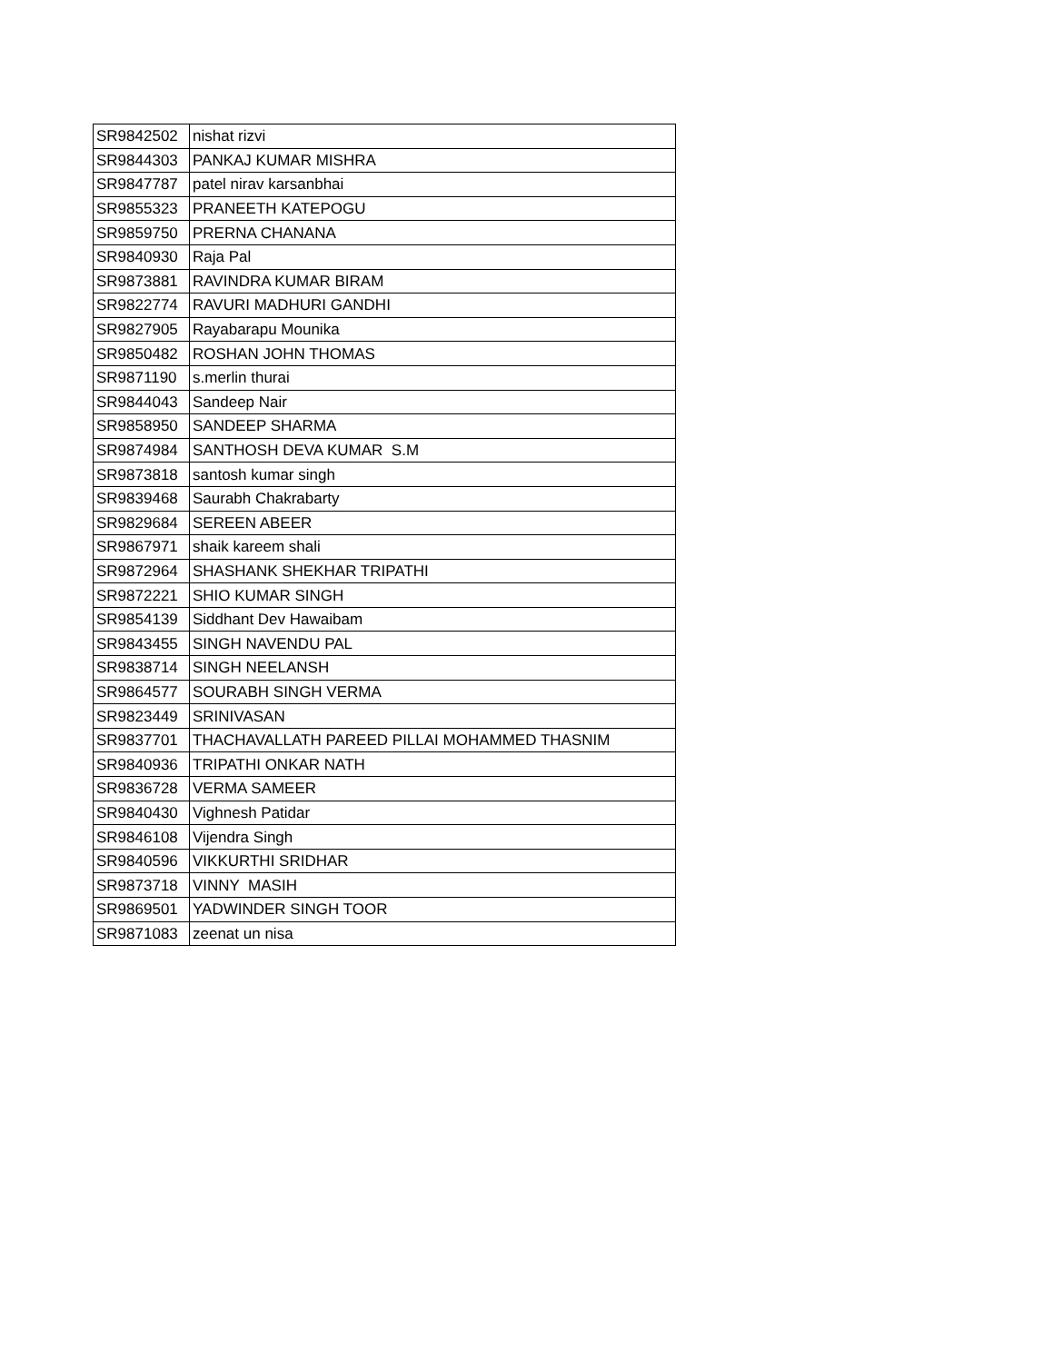| SR9842502 | nishat rizvi |
| SR9844303 | PANKAJ KUMAR MISHRA |
| SR9847787 | patel nirav karsanbhai |
| SR9855323 | PRANEETH KATEPOGU |
| SR9859750 | PRERNA CHANANA |
| SR9840930 | Raja Pal |
| SR9873881 | RAVINDRA KUMAR BIRAM |
| SR9822774 | RAVURI MADHURI GANDHI |
| SR9827905 | Rayabarapu Mounika |
| SR9850482 | ROSHAN JOHN THOMAS |
| SR9871190 | s.merlin thurai |
| SR9844043 | Sandeep Nair |
| SR9858950 | SANDEEP SHARMA |
| SR9874984 | SANTHOSH DEVA KUMAR S.M |
| SR9873818 | santosh kumar singh |
| SR9839468 | Saurabh Chakrabarty |
| SR9829684 | SEREEN ABEER |
| SR9867971 | shaik kareem shali |
| SR9872964 | SHASHANK SHEKHAR TRIPATHI |
| SR9872221 | SHIO KUMAR SINGH |
| SR9854139 | Siddhant Dev Hawaibam |
| SR9843455 | SINGH NAVENDU PAL |
| SR9838714 | SINGH NEELANSH |
| SR9864577 | SOURABH SINGH VERMA |
| SR9823449 | SRINIVASAN |
| SR9837701 | THACHAVALLATH PAREED PILLAI MOHAMMED THASNIM |
| SR9840936 | TRIPATHI ONKAR NATH |
| SR9836728 | VERMA SAMEER |
| SR9840430 | Vighnesh Patidar |
| SR9846108 | Vijendra Singh |
| SR9840596 | VIKKURTHI SRIDHAR |
| SR9873718 | VINNY MASIH |
| SR9869501 | YADWINDER SINGH TOOR |
| SR9871083 | zeenat un nisa |